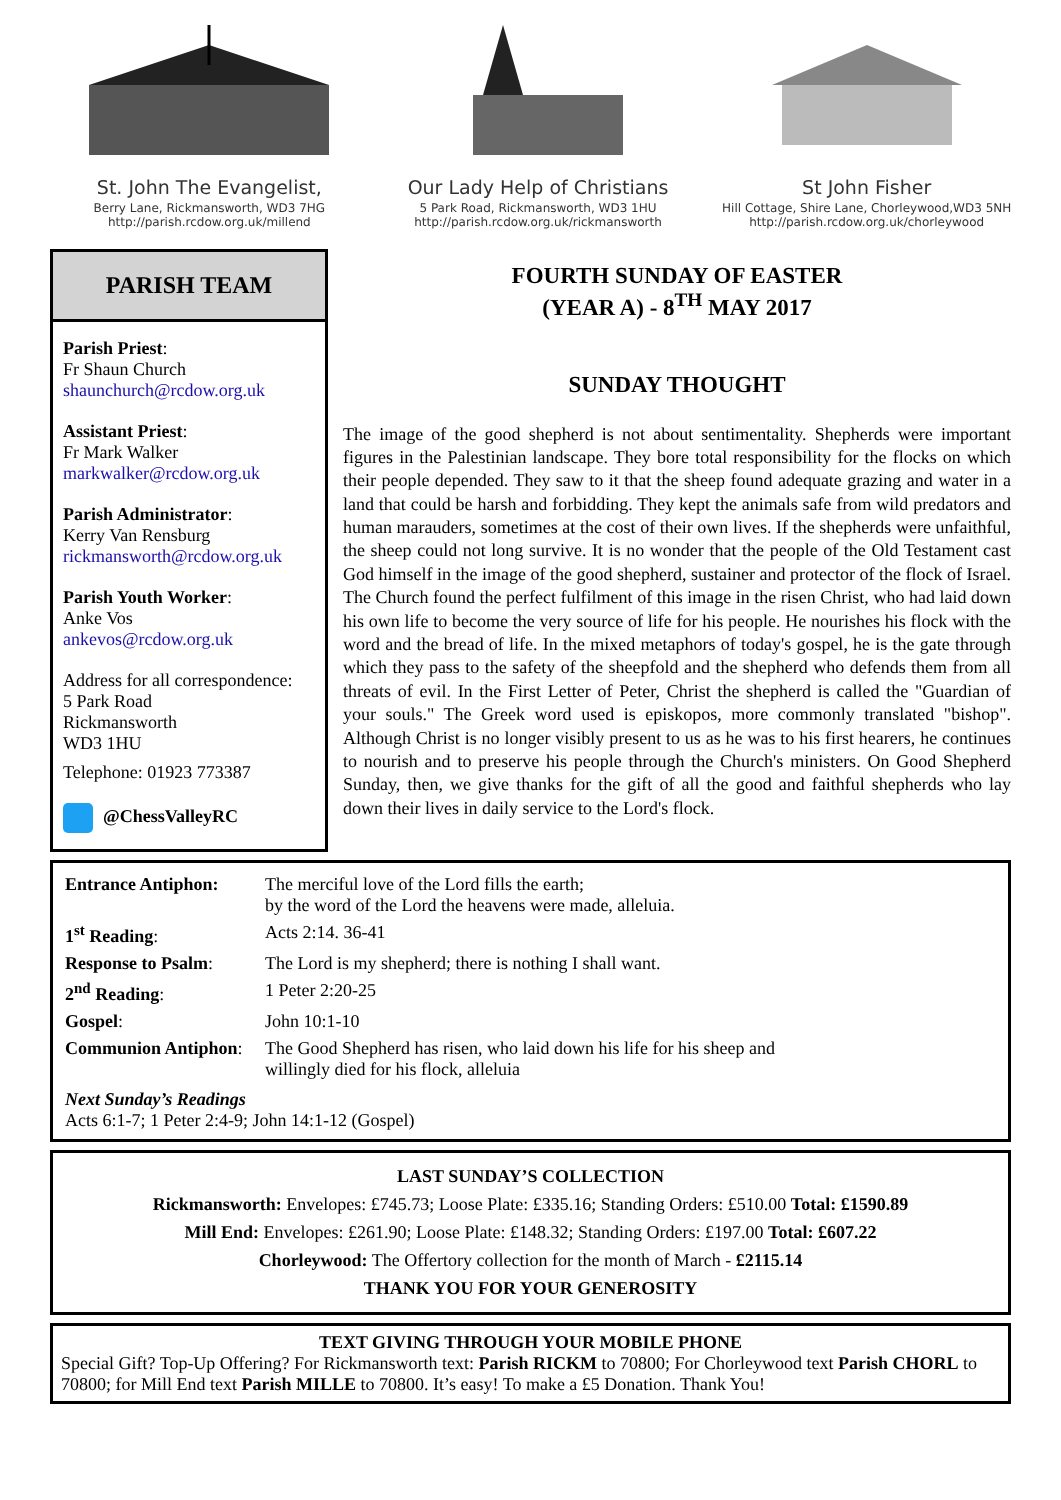St. John The Evangelist,
Berry Lane, Rickmansworth, WD3 7HG
http://parish.rcdow.org.uk/millend
Our Lady Help of Christians
5 Park Road, Rickmansworth, WD3 1HU
http://parish.rcdow.org.uk/rickmansworth
St John Fisher
Hill Cottage, Shire Lane, Chorleywood,WD3 5NH
http://parish.rcdow.org.uk/chorleywood
PARISH TEAM
Parish Priest:
Fr Shaun Church
shaunchurch@rcdow.org.uk
Assistant Priest:
Fr Mark Walker
markwalker@rcdow.org.uk
Parish Administrator:
Kerry Van Rensburg
rickmansworth@rcdow.org.uk
Parish Youth Worker:
Anke Vos
ankevos@rcdow.org.uk
Address for all correspondence:
5 Park Road
Rickmansworth
WD3 1HU
Telephone: 01923 773387
@ChessValleyRC
FOURTH SUNDAY OF EASTER
(YEAR A) - 8<sup>TH</sup> MAY 2017
SUNDAY THOUGHT
The image of the good shepherd is not about sentimentality. Shepherds were important figures in the Palestinian landscape. They bore total responsibility for the flocks on which their people depended. They saw to it that the sheep found adequate grazing and water in a land that could be harsh and forbidding. They kept the animals safe from wild predators and human marauders, sometimes at the cost of their own lives. If the shepherds were unfaithful, the sheep could not long survive. It is no wonder that the people of the Old Testament cast God himself in the image of the good shepherd, sustainer and protector of the flock of Israel. The Church found the perfect fulfilment of this image in the risen Christ, who had laid down his own life to become the very source of life for his people. He nourishes his flock with the word and the bread of life. In the mixed metaphors of today's gospel, he is the gate through which they pass to the safety of the sheepfold and the shepherd who defends them from all threats of evil. In the First Letter of Peter, Christ the shepherd is called the "Guardian of your souls." The Greek word used is episkopos, more commonly translated "bishop". Although Christ is no longer visibly present to us as he was to his first hearers, he continues to nourish and to preserve his people through the Church's ministers. On Good Shepherd Sunday, then, we give thanks for the gift of all the good and faithful shepherds who lay down their lives in daily service to the Lord's flock.
| Entrance Antiphon: | The merciful love of the Lord fills the earth; by the word of the Lord the heavens were made, alleluia. |
| 1<sup>st</sup> Reading : | Acts 2:14. 36-41 |
| Response to Psalm : | The Lord is my shepherd; there is nothing I shall want. |
| 2<sup>nd</sup> Reading : | 1 Peter 2:20-25 |
| Gospel : | John 10:1-10 |
| Communion Antiphon : | The Good Shepherd has risen, who laid down his life for his sheep and willingly died for his flock, alleluia |
Next Sunday’s Readings
Acts 6:1-7; 1 Peter 2:4-9; John 14:1-12 (Gospel)
LAST SUNDAY’S COLLECTION
Rickmansworth: Envelopes: £745.73; Loose Plate: £335.16; Standing Orders: £510.00 Total: £1590.89
Mill End: Envelopes: £261.90; Loose Plate: £148.32; Standing Orders: £197.00 Total: £607.22
Chorleywood: The Offertory collection for the month of March - £2115.14
THANK YOU FOR YOUR GENEROSITY
TEXT GIVING THROUGH YOUR MOBILE PHONE
Special Gift? Top-Up Offering? For Rickmansworth text: Parish RICKM to 70800; For Chorleywood text Parish CHORL to 70800; for Mill End text Parish MILLE to 70800. It’s easy! To make a £5 Donation. Thank You!